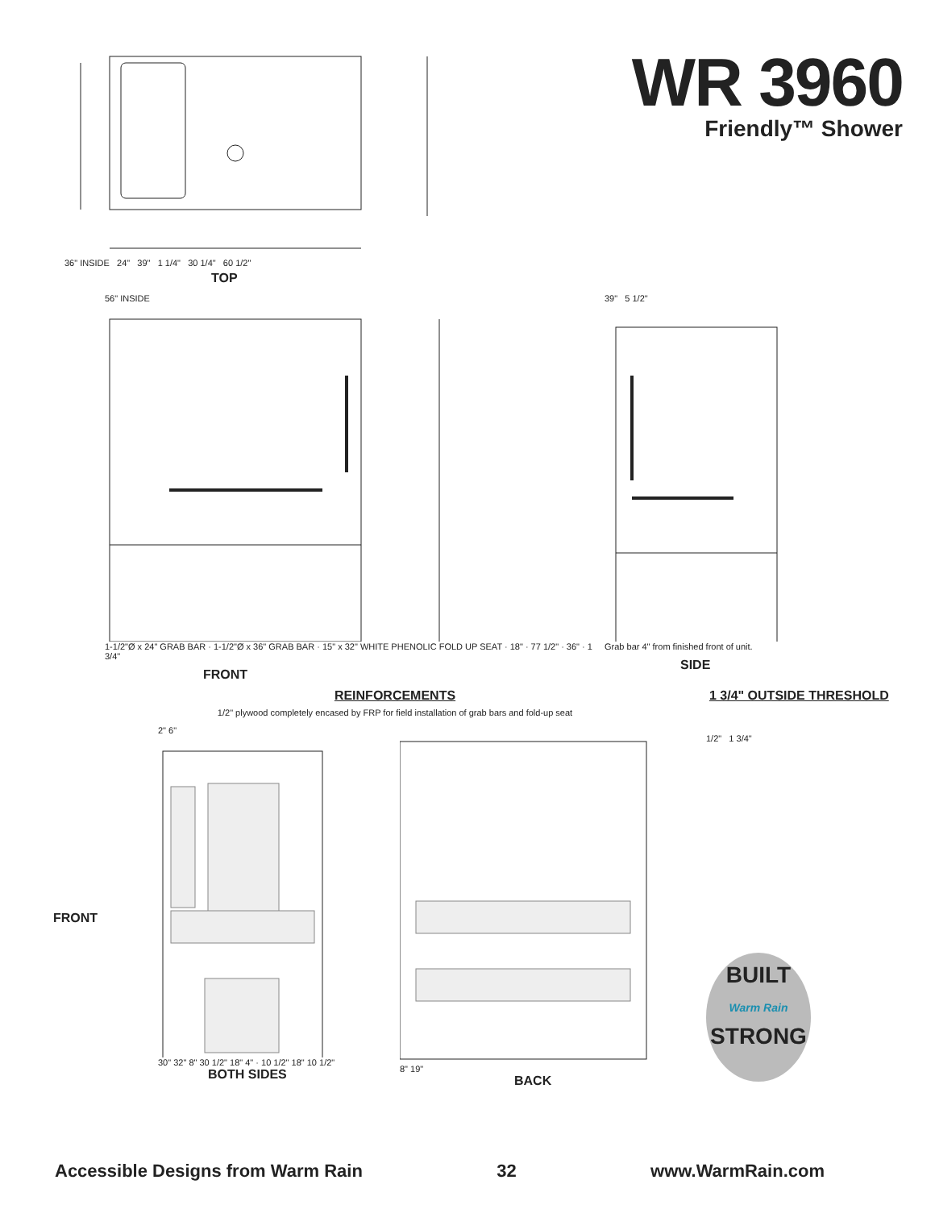36" INSIDE 24" 39" 1 1/4" 30 1/4" 60 1/2"
WR 3960
Friendly™ Shower
TOP
56" INSIDE
1-1/2"Ø x 24" GRAB BAR · 1-1/2"Ø x 36" GRAB BAR · 15" x 32" WHITE PHENOLIC FOLD UP SEAT · 18" · 77 1/2" · 36" · 1 3/4"
FRONT
39" 5 1/2"
Grab bar 4" from finished front of unit.
SIDE
REINFORCEMENTS
1/2" plywood completely encased by FRP for field installation of grab bars and fold-up seat
1 3/4" OUTSIDE THRESHOLD
FRONT
2" 6"
30" 32" 8" 30 1/2" 18" 4" · 10 1/2" 18" 10 1/2"
BOTH SIDES
8" 19"
BACK
1/2" 1 3/4"
BUILT
Warm Rain
STRONG
Accessible Designs from Warm Rain 32 www.WarmRain.com